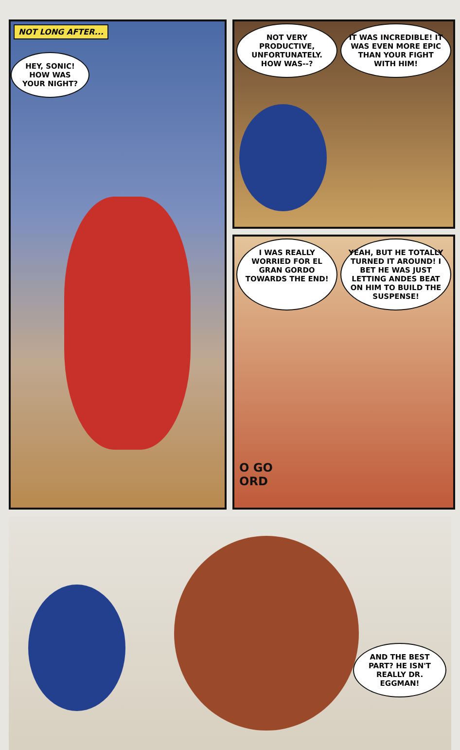NOT LONG AFTER...
HEY, SONIC! HOW WAS YOUR NIGHT?
NOT VERY PRODUCTIVE, UNFORTUNATELY. HOW WAS--?
IT WAS INCREDIBLE! IT WAS EVEN MORE EPIC THAN YOUR FIGHT WITH HIM!
I WAS REALLY WORRIED FOR EL GRAN GORDO TOWARDS THE END!
YEAH, BUT HE TOTALLY TURNED IT AROUND! I BET HE WAS JUST LETTING ANDES BEAT ON HIM TO BUILD THE SUSPENSE!
O GO
ORD
AND THE BEST PART? HE ISN'T REALLY DR. EGGMAN!